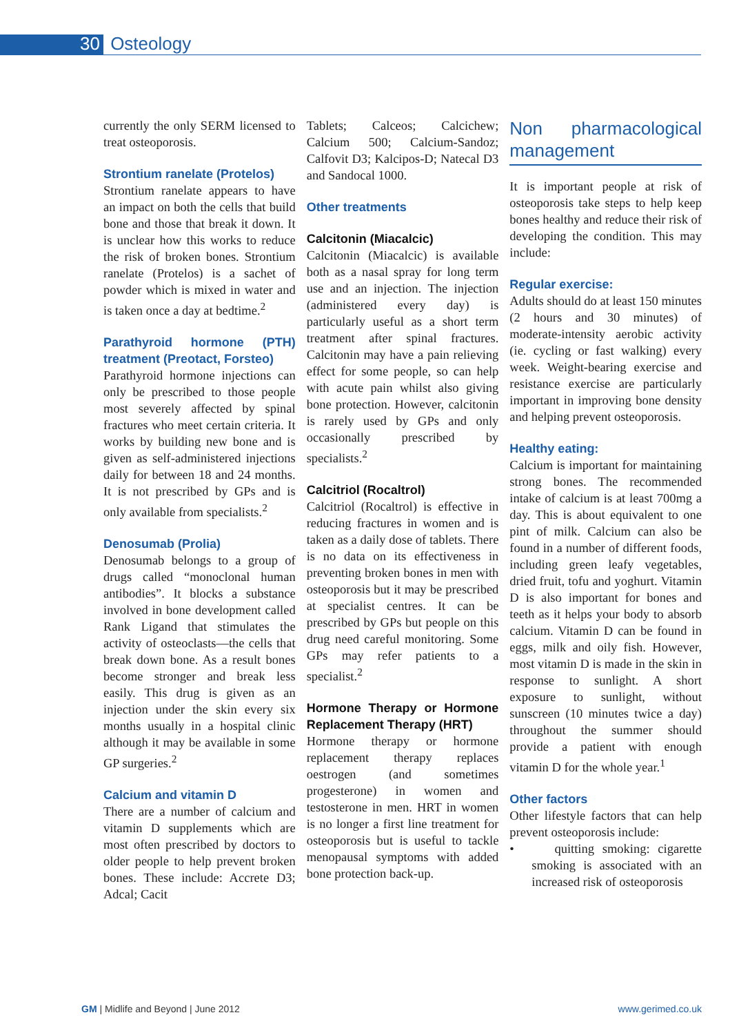30 Osteology
currently the only SERM licensed to treat osteoporosis.
Strontium ranelate (Protelos)
Strontium ranelate appears to have an impact on both the cells that build bone and those that break it down. It is unclear how this works to reduce the risk of broken bones. Strontium ranelate (Protelos) is a sachet of powder which is mixed in water and is taken once a day at bedtime.<sup>2</sup>
Parathyroid hormone (PTH) treatment (Preotact, Forsteo)
Parathyroid hormone injections can only be prescribed to those people most severely affected by spinal fractures who meet certain criteria. It works by building new bone and is given as self-administered injections daily for between 18 and 24 months. It is not prescribed by GPs and is only available from specialists.<sup>2</sup>
Denosumab (Prolia)
Denosumab belongs to a group of drugs called “monoclonal human antibodies”. It blocks a substance involved in bone development called Rank Ligand that stimulates the activity of osteoclasts—the cells that break down bone. As a result bones become stronger and break less easily. This drug is given as an injection under the skin every six months usually in a hospital clinic although it may be available in some GP surgeries.<sup>2</sup>
Calcium and vitamin D
There are a number of calcium and vitamin D supplements which are most often prescribed by doctors to older people to help prevent broken bones. These include: Accrete D3; Adcal; Cacit
Tablets; Calceos; Calcichew; Calcium 500; Calcium-Sandoz; Calfovit D3; Kalcipos-D; Natecal D3 and Sandocal 1000.
Other treatments
Calcitonin (Miacalcic)
Calcitonin (Miacalcic) is available both as a nasal spray for long term use and an injection. The injection (administered every day) is particularly useful as a short term treatment after spinal fractures. Calcitonin may have a pain relieving effect for some people, so can help with acute pain whilst also giving bone protection. However, calcitonin is rarely used by GPs and only occasionally prescribed by specialists.<sup>2</sup>
Calcitriol (Rocaltrol)
Calcitriol (Rocaltrol) is effective in reducing fractures in women and is taken as a daily dose of tablets. There is no data on its effectiveness in preventing broken bones in men with osteoporosis but it may be prescribed at specialist centres. It can be prescribed by GPs but people on this drug need careful monitoring. Some GPs may refer patients to a specialist.<sup>2</sup>
Hormone Therapy or Hormone Replacement Therapy (HRT)
Hormone therapy or hormone replacement therapy replaces oestrogen (and sometimes progesterone) in women and testosterone in men. HRT in women is no longer a first line treatment for osteoporosis but is useful to tackle menopausal symptoms with added bone protection back-up.
Non pharmacological management
It is important people at risk of osteoporosis take steps to help keep bones healthy and reduce their risk of developing the condition. This may include:
Regular exercise:
Adults should do at least 150 minutes (2 hours and 30 minutes) of moderate-intensity aerobic activity (ie. cycling or fast walking) every week. Weight-bearing exercise and resistance exercise are particularly important in improving bone density and helping prevent osteoporosis.
Healthy eating:
Calcium is important for maintaining strong bones. The recommended intake of calcium is at least 700mg a day. This is about equivalent to one pint of milk. Calcium can also be found in a number of different foods, including green leafy vegetables, dried fruit, tofu and yoghurt. Vitamin D is also important for bones and teeth as it helps your body to absorb calcium. Vitamin D can be found in eggs, milk and oily fish. However, most vitamin D is made in the skin in response to sunlight. A short exposure to sunlight, without sunscreen (10 minutes twice a day) throughout the summer should provide a patient with enough vitamin D for the whole year.<sup>1</sup>
Other factors
Other lifestyle factors that can help prevent osteoporosis include:
• quitting smoking: cigarette smoking is associated with an increased risk of osteoporosis
GM | Midlife and Beyond | June 2012 www.gerimed.co.uk